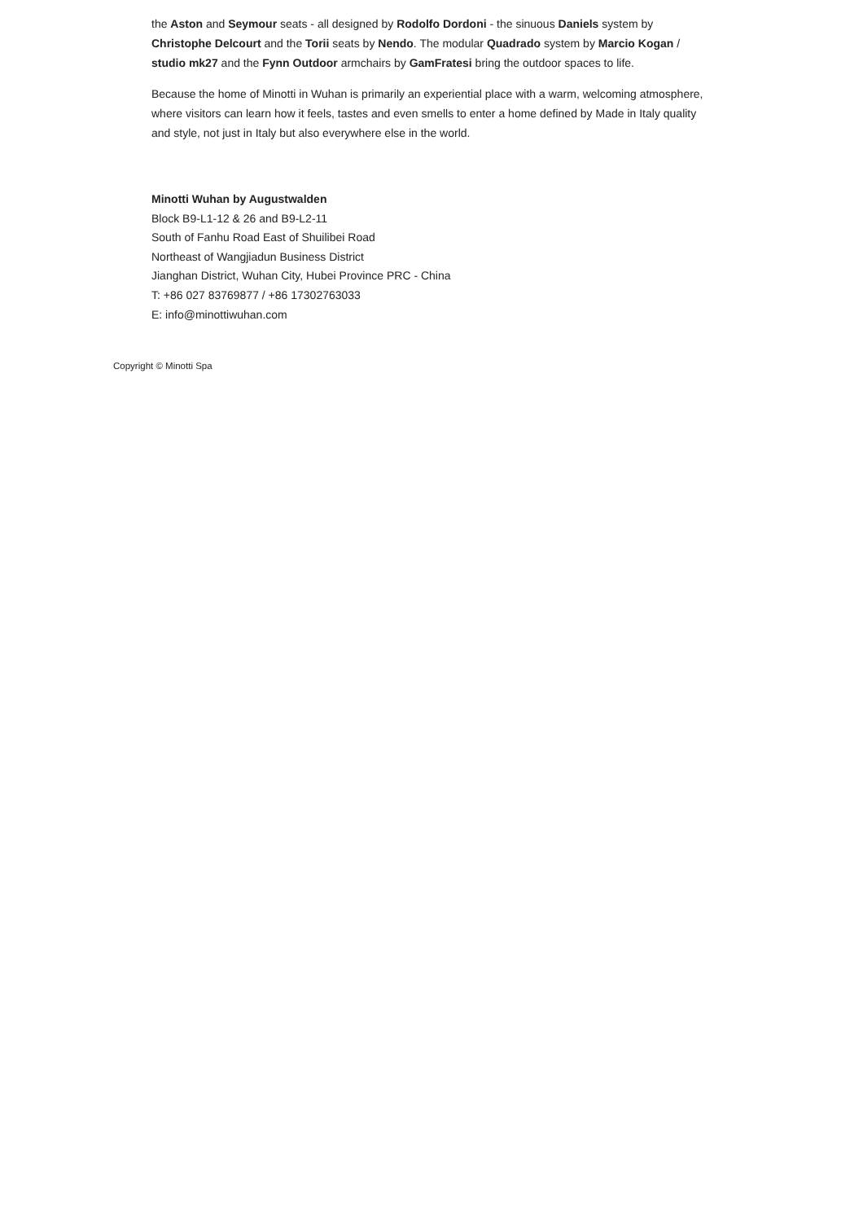the Aston and Seymour seats - all designed by Rodolfo Dordoni - the sinuous Daniels system by Christophe Delcourt and the Torii seats by Nendo. The modular Quadrado system by Marcio Kogan / studio mk27 and the Fynn Outdoor armchairs by GamFratesi bring the outdoor spaces to life.
Because the home of Minotti in Wuhan is primarily an experiential place with a warm, welcoming atmosphere, where visitors can learn how it feels, tastes and even smells to enter a home defined by Made in Italy quality and style, not just in Italy but also everywhere else in the world.
Minotti Wuhan by Augustwalden
Block B9-L1-12 & 26 and B9-L2-11
South of Fanhu Road East of Shuilibei Road
Northeast of Wangjiadun Business District
Jianghan District, Wuhan City, Hubei Province PRC - China
T: +86 027 83769877 / +86 17302763033
E: info@minottiwuhan.com
Copyright © Minotti Spa